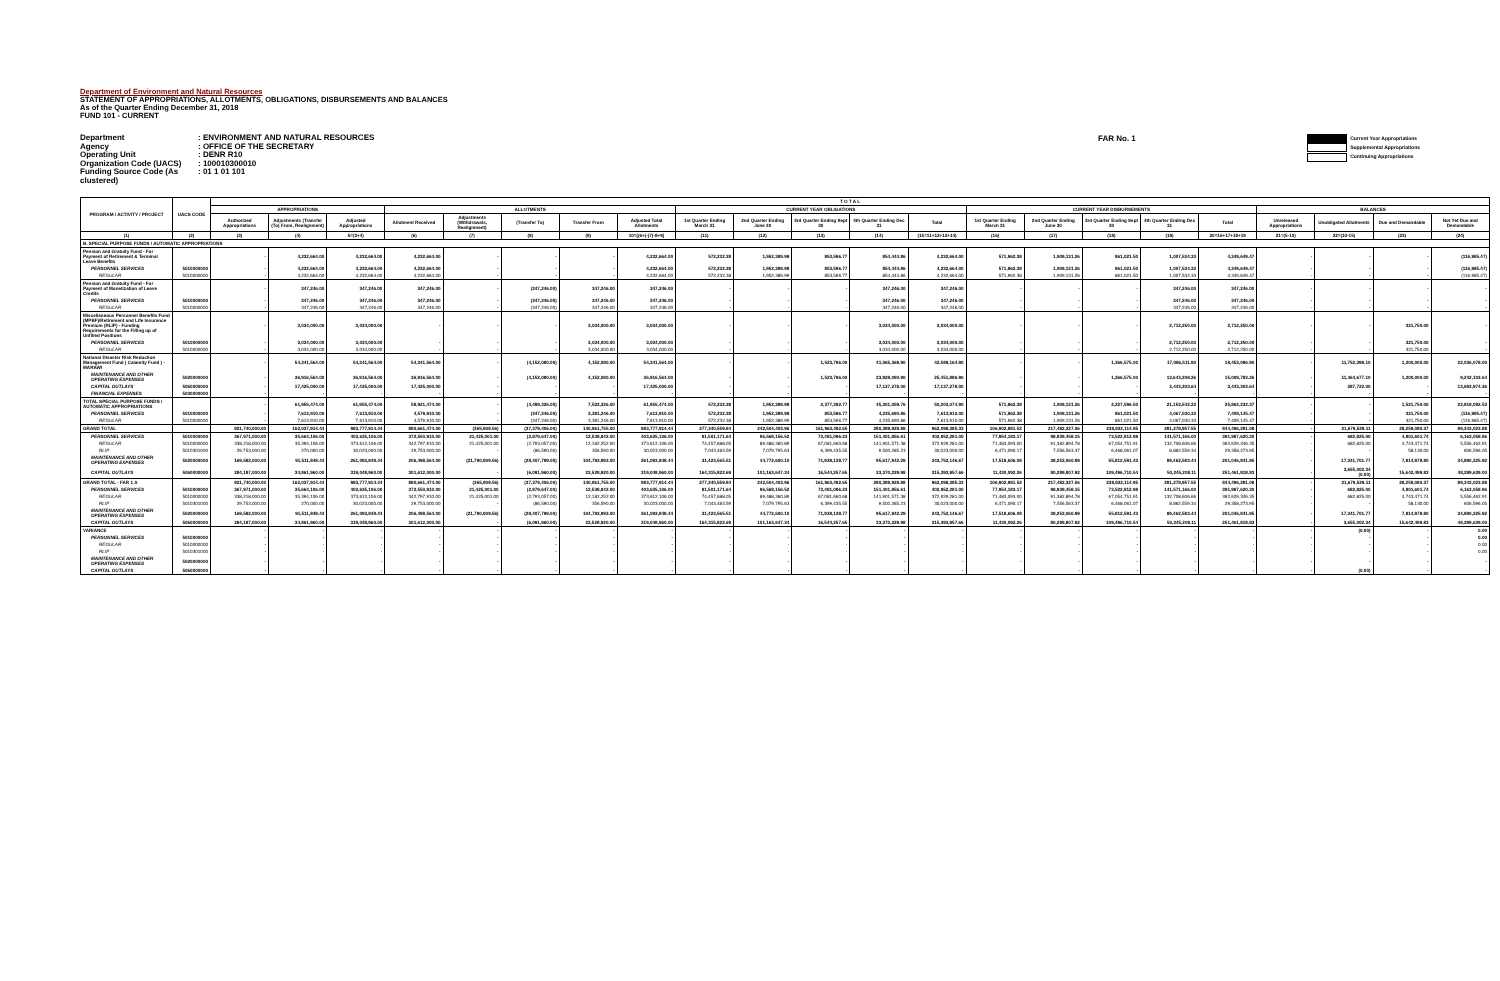Department of Environment and Natural Resources
STATEMENT OF APPROPRIATIONS, ALLOTMENTS, OBLIGATIONS, DISBURSEMENTS AND BALANCES
As of the Quarter Ending December 31, 2018
FUND 101 - CURRENT
Department
Agency
Operating Unit
Organization Code (UACS)
Funding Source Code (As clustered)
: ENVIRONMENT AND NATURAL RESOURCES
: OFFICE OF THE SECRETARY
: DENR R10
: 100010300010
: 01 1 01 101
FAR No. 1
Current Year Appropriations
Supplemental Appropriations
Continuing Appropriations
| PROGRAM / ACTIVITY / PROJECT | UACS CODE | T O T A L | | | | | | | | | | | | | | | | | | | | | |
| --- | --- | --- | --- | --- | --- | --- | --- | --- | --- | --- | --- | --- | --- | --- | --- | --- | --- | --- | --- | --- | --- | --- | --- |
| | | APPROPRIATIONS | | | ALLOTMENTS | | | | | CURRENT YEAR OBLIGATIONS | | | | | CURRENT YEAR DISBURSEMENTS | | | | | BALANCES | | | |
| | | Authorized Appropriations | Adjustments (Transfer (To) From, Realignment) | Adjusted Appropriations | Allotment Received | Adjustments (Withdrawals, Realignment) | (Transfer To) | Transfer From | Adjusted Total Allotments | 1st Quarter Ending March 31 | 2nd Quarter Ending June 30 | 3rd Quarter Ending Sept 30 | 4th Quarter Ending Dec 31 | Total | 1st Quarter Ending March 31 | 2nd Quarter Ending June 30 | 3rd Quarter Ending Sept 30 | 4th Quarter Ending Dec 31 | Total | Unreleased Appropriations | Unobligated Allotments | Due and Demandable | Not Yet Due and Demandable |
| (1) | (2) | (3) | (4) | 5=(3+4) | (6) | (7) | (8) | (9) | 10=[(6+(-)7)-8+9] | (11) | (12) | (13) | (14) | (15=11+12+13+14) | (16) | (17) | (18) | (19) | 20=16+17+18+19 | 21=(5-10) | 22=(10-15) | (23) | (24) |
| B. SPECIAL PURPOSE FUNDS / AUTOMATIC APPROPRIATIONS | | | | | | | | | | | | | | | | | | | | | | | |
| Pension and Gratuity Fund - For Payment of Retirement & Terminal Leave Benefits | | - | 4,232,664.00 | 4,232,664.00 | 4,232,664.00 | - | - | - | 4,232,664.00 | 572,232.38 | 1,952,389.99 | 853,596.77 | 854,444.86 | 4,232,664.00 | 571,962.38 | 1,909,131.26 | 861,021.50 | 1,007,534.33 | 4,349,649.47 | - | - | - | (116,985.47) |
| PERSONNEL SERVICES | 5010000000 | - | 4,232,664.00 | 4,232,664.00 | 4,232,664.00 | - | - | - | 4,232,664.00 | 572,232.38 | 1,952,389.99 | 853,596.77 | 854,444.86 | 4,232,664.00 | 571,962.38 | 1,909,131.26 | 861,021.50 | 1,007,534.33 | 4,349,649.47 | - | - | - | (116,985.47) |
| REGULAR | 5010000000 | - | 4,232,664.00 | 4,232,664.00 | 4,232,664.00 | - | - | - | 4,232,664.00 | 572,232.38 | 1,952,389.99 | 853,596.77 | 854,444.86 | 4,232,664.00 | 571,962.38 | 1,909,131.26 | 861,021.50 | 1,007,534.33 | 4,349,649.47 | - | - | - | (116,985.47) |
| Pension and Gratuity Fund - For Payment of Monetization of Leave Credits | | - | 347,246.00 | 347,246.00 | 347,246.00 | - | (347,246.00) | 347,246.00 | 347,246.00 | - | - | - | 347,246.00 | 347,246.00 | - | - | - | 347,246.00 | 347,246.00 | - | - | - | - |
| PERSONNEL SERVICES | 5010000000 | - | 347,246.00 | 347,246.00 | 347,246.00 | - | (347,246.00) | 347,246.00 | 347,246.00 | - | - | - | 347,246.00 | 347,246.00 | - | - | - | 347,246.00 | 347,246.00 | - | - | - | - |
| REGULAR | 5010000000 | - | 347,246.00 | 347,246.00 | 347,246.00 | - | (347,246.00) | 347,246.00 | 347,246.00 | - | - | - | 347,246.00 | 347,246.00 | - | - | - | 347,246.00 | 347,246.00 | - | - | - | - |
| Miscellaneous Personnel Benefits Fund (MPBF)/Retirement and Life Insurance Premium (RLIP) - Funding Requirements for the Filling up of Unfilled Positions | | - | 3,034,000.00 | 3,034,000.00 | - | - | - | 3,034,000.00 | 3,034,000.00 | - | - | - | 3,034,000.00 | 3,034,000.00 | - | - | - | 2,712,250.00 | 2,712,250.00 | - | - | 321,750.00 | - |
| PERSONNEL SERVICES | 5010000000 | - | 3,034,000.00 | 3,034,000.00 | - | - | - | 3,034,000.00 | 3,034,000.00 | - | - | - | 3,034,000.00 | 3,034,000.00 | - | - | - | 2,712,250.00 | 2,712,250.00 | - | - | 321,750.00 | - |
| REGULAR | 5010000000 | - | 3,034,000.00 | 3,034,000.00 | - | - | - | 3,034,000.00 | 3,034,000.00 | - | - | - | 3,034,000.00 | 3,034,000.00 | - | - | - | 2,712,250.00 | 2,712,250.00 | - | - | 321,750.00 | - |
| National Disaster Risk Reduction Management Fund ( Calamity Fund ) - MARAWI | | - | 54,341,564.00 | 54,341,564.00 | 54,341,564.00 | - | (4,152,080.00) | 4,152,080.00 | 54,341,564.00 | - | - | 1,523,796.00 | 41,065,368.90 | 42,589,164.90 | - | - | 1,366,575.00 | 17,086,511.90 | 18,453,086.90 | - | 11,752,399.10 | 1,200,000.00 | 22,036,078.00 |
| MAINTENANCE AND OTHER OPERATING EXPENSES | 5020000000 | - | 36,916,564.00 | 36,916,564.00 | 36,916,564.00 | - | (4,152,080.00) | 4,152,080.00 | 36,916,564.00 | - | - | 1,523,796.00 | 23,928,090.90 | 25,451,886.90 | - | - | 1,366,575.00 | 13,643,208.26 | 15,009,783.26 | - | 11,464,677.10 | 1,200,000.00 | 9,242,103.64 |
| CAPITAL OUTLAYS | 5060000000 | - | 17,425,000.00 | 17,425,000.00 | 17,425,000.00 | - | - | - | 17,425,000.00 | - | - | - | 17,137,278.00 | 17,137,278.00 | - | - | - | 3,443,303.64 | 3,443,303.64 | - | 287,722.00 | - | 13,693,974.36 |
| FINANCIAL EXPENSES | 5030000000 | - | - | - | - | - | - | - | - | - | - | - | - | - | - | - | - | - | - | - | - | - | - |
| TOTAL SPECIAL PURPOSE FUNDS / AUTOMATIC APPROPRIATIONS | | - | 61,955,474.00 | 61,955,474.00 | 58,921,474.00 | - | (4,499,326.00) | 7,533,326.00 | 61,955,474.00 | 572,232.38 | 1,952,389.99 | 2,377,392.77 | 45,301,059.76 | 50,203,074.90 | 571,962.38 | 1,909,131.26 | 2,227,596.50 | 21,153,542.23 | 25,862,232.37 | - | - | 1,521,750.00 | 22,819,092.53 |
| PERSONNEL SERVICES | 5010000000 | - | 7,613,910.00 | 7,613,910.00 | 4,579,910.00 | - | (347,246.00) | 3,381,246.00 | 7,613,910.00 | 572,232.38 | 1,952,389.99 | 853,596.77 | 4,235,690.86 | 7,613,910.00 | 571,962.38 | 1,909,131.26 | 861,021.50 | 4,067,030.33 | 7,409,145.47 | - | - | 321,750.00 | (116,985.47) |
| REGULAR | 5010000000 | - | 7,613,910.00 | 7,613,910.00 | 4,579,910.00 | - | (347,246.00) | 3,381,246.00 | 7,613,910.00 | 572,232.38 | 1,952,389.99 | 853,596.77 | 4,235,690.86 | 7,613,910.00 | 571,962.38 | 1,909,131.26 | 861,021.50 | 4,067,030.33 | 7,409,145.47 | - | - | 321,750.00 | (116,985.47) |
| GRAND TOTAL | | 821,740,000.00 | 162,037,914.44 | 983,777,914.44 | 880,661,474.00 | (365,908.56) | (37,379,406.00) | 140,861,755.00 | 983,777,914.44 | 277,240,559.84 | 242,504,403.96 | 161,963,492.65 | 280,389,928.88 | 962,098,385.33 | 106,902,881.52 | 217,482,327.06 | 238,832,114.95 | 281,278,957.55 | 844,496,281.08 | - | 21,679,529.11 | 28,259,080.37 | 89,343,023.88 |
| PERSONNEL SERVICES | 5010000000 | 367,971,000.00 | 35,664,106.00 | 403,635,106.00 | 372,550,910.00 | 21,425,001.00 | (2,879,647.00) | 12,538,842.00 | 403,635,106.00 | 81,501,171.64 | 96,568,156.52 | 73,481,096.23 | 151,401,856.61 | 402,952,281.00 | 77,954,183.17 | 98,939,458.15 | 73,522,812.98 | 141,571,166.00 | 391,987,620.30 | - | 682,825.00 | 4,801,601.74 | 6,163,058.96 |
| REGULAR | 5010000000 | 338,218,000.00 | 35,394,106.00 | 373,612,106.00 | 342,797,910.00 | 21,425,001.00 | (2,793,057.00) | 12,182,252.00 | 373,612,106.00 | 74,457,688.05 | 89,488,360.89 | 67,081,660.68 | 141,901,571.38 | 372,929,281.00 | 71,483,093.00 | 91,382,894.78 | 67,054,751.91 | 132,708,606.66 | 362,629,346.35 | - | 682,825.00 | 4,743,471.74 | 5,556,462.91 |
| RLIP | 5010301000 | 29,753,000.00 | 270,000.00 | 30,023,000.00 | 29,753,000.00 | - | (86,590.00) | 356,590.00 | 30,023,000.00 | 7,043,483.59 | 7,079,795.63 | 6,399,435.55 | 9,500,285.23 | 30,023,000.00 | 6,471,090.17 | 7,556,563.37 | 6,468,061.07 | 8,862,559.34 | 29,358,273.95 | - | - | 58,130.00 | 606,596.05 |
| MAINTENANCE AND OTHER OPERATING EXPENSES | 5020000000 | 169,582,000.00 | 91,511,848.44 | 261,093,848.44 | 206,498,564.00 | (21,790,909.56) | (28,407,799.00) | 104,793,993.00 | 261,093,848.44 | 31,423,565.51 | 44,772,600.10 | 71,938,138.77 | 95,617,842.29 | 243,752,146.67 | 17,518,606.09 | 38,253,060.99 | 55,812,591.43 | 89,462,583.44 | 201,046,841.95 | - | 17,341,701.77 | 7,814,978.80 | 34,890,325.92 |
| CAPITAL OUTLAYS | 5060000000 | 284,187,000.00 | 34,861,960.00 | 319,048,960.00 | 301,612,000.00 | - | (6,091,960.00) | 23,528,920.00 | 319,048,960.00 | 164,315,822.69 | 101,163,647.34 | 16,544,257.65 | 33,370,229.98 | 315,393,957.66 | 11,430,092.26 | 80,289,807.92 | 109,496,710.54 | 50,245,208.11 | 251,461,818.83 | - | 3,655,002.34 (0.00) | 15,642,499.83 | 48,289,639.00 |
| GRAND TOTAL - FAR 1 A | | 821,740,000.00 | 162,037,914.44 | 983,777,914.44 | 880,661,474.00 | (365,908.56) | (37,379,406.00) | 140,861,755.00 | 983,777,914.44 | 277,240,559.84 | 242,504,403.96 | 161,963,492.65 | 280,389,928.88 | 962,098,385.33 | 106,902,881.52 | 217,482,327.06 | 238,832,114.95 | 281,278,957.55 | 844,496,281.08 | - | 21,679,529.11 | 28,259,080.37 | 89,343,023.88 |
| PERSONNEL SERVICES | 5010000000 | 367,971,000.00 | 35,664,106.00 | 403,635,106.00 | 372,550,910.00 | 21,425,001.00 | (2,879,647.00) | 12,538,842.00 | 403,635,106.00 | 81,501,171.64 | 96,568,156.52 | 73,481,096.23 | 151,401,856.61 | 402,952,281.00 | 77,954,183.17 | 98,939,458.15 | 73,522,812.98 | 141,571,166.00 | 391,987,620.30 | - | 682,825.00 | 4,801,601.74 | 6,163,058.96 |
| REGULAR | 5010000000 | 338,218,000.00 | 35,394,106.00 | 373,612,106.00 | 342,797,910.00 | 21,425,001.00 | (2,793,057.00) | 12,182,252.00 | 373,612,106.00 | 74,457,688.05 | 89,488,360.89 | 67,081,660.68 | 141,901,571.38 | 372,929,281.00 | 71,483,093.00 | 91,382,894.78 | 67,054,751.91 | 132,708,606.66 | 362,629,346.35 | - | 682,825.00 | 4,743,471.74 | 5,556,462.91 |
| RLIP | 5010301000 | 29,753,000.00 | 270,000.00 | 30,023,000.00 | 29,753,000.00 | - | (86,590.00) | 356,590.00 | 30,023,000.00 | 7,043,483.59 | 7,079,795.63 | 6,399,435.55 | 9,500,285.23 | 30,023,000.00 | 6,471,090.17 | 7,556,563.37 | 6,468,061.07 | 8,862,559.34 | 29,358,273.95 | - | - | 58,130.00 | 606,596.05 |
| MAINTENANCE AND OTHER OPERATING EXPENSES | 5020000000 | 169,582,000.00 | 91,511,848.44 | 261,093,848.44 | 206,498,564.00 | (21,790,909.56) | (28,407,799.00) | 104,793,993.00 | 261,093,848.44 | 31,423,565.51 | 44,772,600.10 | 71,938,138.77 | 95,617,842.29 | 243,752,146.67 | 17,518,606.09 | 38,253,060.99 | 55,812,591.43 | 89,462,583.44 | 201,046,841.95 | - | 17,341,701.77 | 7,814,978.80 | 34,890,325.92 |
| CAPITAL OUTLAYS | 5060000000 | 284,187,000.00 | 34,861,960.00 | 319,048,960.00 | 301,612,000.00 | - | (6,091,960.00) | 23,528,920.00 | 319,048,960.00 | 164,315,822.69 | 101,163,647.34 | 16,544,257.65 | 33,370,229.98 | 315,393,957.66 | 11,430,092.26 | 80,289,807.92 | 109,496,710.54 | 50,245,208.11 | 251,461,818.83 | - | 3,655,002.34 | 15,642,499.83 | 48,289,639.00 |
| VARIANCE | | - | - | - | - | - | - | - | - | - | - | - | - | - | - | - | - | - | - | - | (0.00) | - | 0.00 |
| PERSONNEL SERVICES | 5010000000 | - | - | - | - | - | - | - | - | - | - | - | - | - | - | - | - | - | - | - | - | - | 0.00 |
| REGULAR | 5010000000 | - | - | - | - | - | - | - | - | - | - | - | - | - | - | - | - | - | - | - | - | - | 0.00 |
| RLIP | 5010301000 | - | - | - | - | - | - | - | - | - | - | - | - | - | - | - | - | - | - | - | - | - | 0.00 |
| MAINTENANCE AND OTHER OPERATING EXPENSES | 5020000000 | - | - | - | - | - | - | - | - | - | - | - | - | - | - | - | - | - | - | - | - | - | - |
| CAPITAL OUTLAYS | 5060000000 | - | - | - | - | - | - | - | - | - | - | - | - | - | - | - | - | - | - | - | (0.00) | - | - |